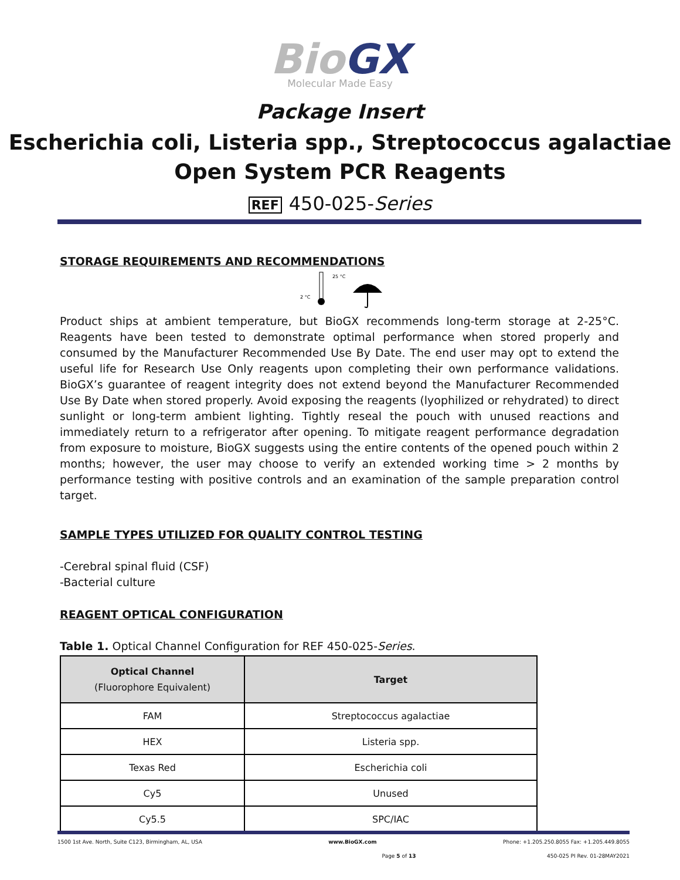Bio GX
Molecular Made Easy
Package Insert
Escherichia coli, Listeria spp., Streptococcus agalactiae
Open System PCR Reagents
REF 450-025-Series
STORAGE REQUIREMENTS AND RECOMMENDATIONS
25 °C
2 °C
Product ships at ambient temperature, but BioGX recommends long-term storage at 2-25°C. Reagents have been tested to demonstrate optimal performance when stored properly and consumed by the Manufacturer Recommended Use By Date. The end user may opt to extend the useful life for Research Use Only reagents upon completing their own performance validations. BioGX’s guarantee of reagent integrity does not extend beyond the Manufacturer Recommended Use By Date when stored properly. Avoid exposing the reagents (lyophilized or rehydrated) to direct sunlight or long-term ambient lighting. Tightly reseal the pouch with unused reactions and immediately return to a refrigerator after opening. To mitigate reagent performance degradation from exposure to moisture, BioGX suggests using the entire contents of the opened pouch within 2 months; however, the user may choose to verify an extended working time > 2 months by performance testing with positive controls and an examination of the sample preparation control target.
SAMPLE TYPES UTILIZED FOR QUALITY CONTROL TESTING
-Cerebral spinal fluid (CSF)
-Bacterial culture
REAGENT OPTICAL CONFIGURATION
Table 1. Optical Channel Configuration for REF 450-025-Series.
| Optical Channel (Fluorophore Equivalent) | Target |
| --- | --- |
| FAM | Streptococcus agalactiae |
| HEX | Listeria spp. |
| Texas Red | Escherichia coli |
| Cy5 | Unused |
| Cy5.5 | SPC/IAC |
1500 1st Ave. North, Suite C123, Birmingham, AL, USA www.BioGX.com Phone: +1.205.250.8055 Fax: +1.205.449.8055
Page 5 of 13 450-025 PI Rev. 01-28MAY2021